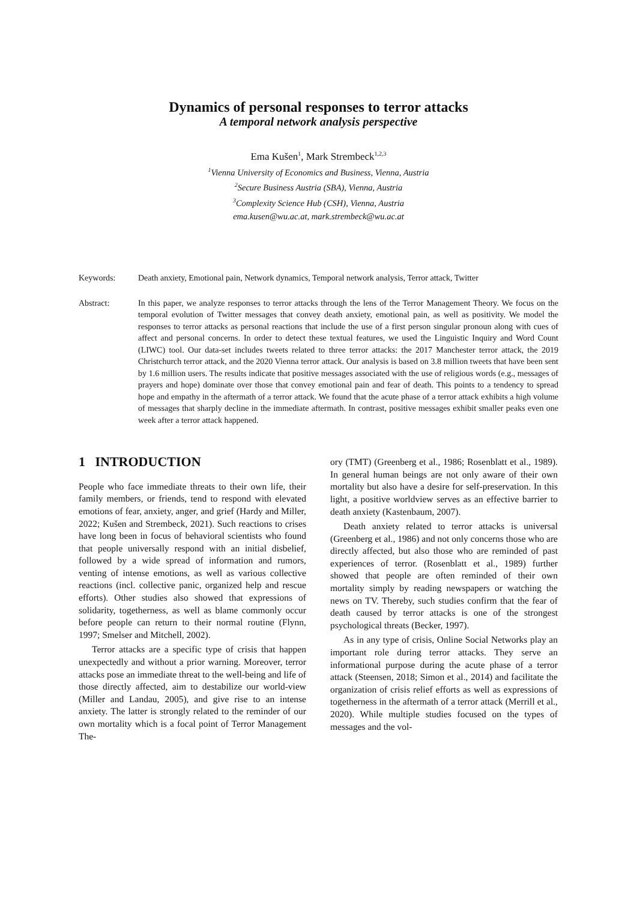Dynamics of personal responses to terror attacks
A temporal network analysis perspective
Ema Kušen<sup>1</sup>, Mark Strembeck<sup>1,2,3</sup>
<sup>1</sup> Vienna University of Economics and Business, Vienna, Austria
<sup>2</sup> Secure Business Austria (SBA), Vienna, Austria
<sup>3</sup> Complexity Science Hub (CSH), Vienna, Austria
ema.kusen@wu.ac.at, mark.strembeck@wu.ac.at
Keywords: Death anxiety, Emotional pain, Network dynamics, Temporal network analysis, Terror attack, Twitter
Abstract: In this paper, we analyze responses to terror attacks through the lens of the Terror Management Theory. We focus on the temporal evolution of Twitter messages that convey death anxiety, emotional pain, as well as positivity. We model the responses to terror attacks as personal reactions that include the use of a first person singular pronoun along with cues of affect and personal concerns. In order to detect these textual features, we used the Linguistic Inquiry and Word Count (LIWC) tool. Our data-set includes tweets related to three terror attacks: the 2017 Manchester terror attack, the 2019 Christchurch terror attack, and the 2020 Vienna terror attack. Our analysis is based on 3.8 million tweets that have been sent by 1.6 million users. The results indicate that positive messages associated with the use of religious words (e.g., messages of prayers and hope) dominate over those that convey emotional pain and fear of death. This points to a tendency to spread hope and empathy in the aftermath of a terror attack. We found that the acute phase of a terror attack exhibits a high volume of messages that sharply decline in the immediate aftermath. In contrast, positive messages exhibit smaller peaks even one week after a terror attack happened.
1 INTRODUCTION
People who face immediate threats to their own life, their family members, or friends, tend to respond with elevated emotions of fear, anxiety, anger, and grief (Hardy and Miller, 2022; Kušen and Strembeck, 2021). Such reactions to crises have long been in focus of behavioral scientists who found that people universally respond with an initial disbelief, followed by a wide spread of information and rumors, venting of intense emotions, as well as various collective reactions (incl. collective panic, organized help and rescue efforts). Other studies also showed that expressions of solidarity, togetherness, as well as blame commonly occur before people can return to their normal routine (Flynn, 1997; Smelser and Mitchell, 2002).
Terror attacks are a specific type of crisis that happen unexpectedly and without a prior warning. Moreover, terror attacks pose an immediate threat to the well-being and life of those directly affected, aim to destabilize our world-view (Miller and Landau, 2005), and give rise to an intense anxiety. The latter is strongly related to the reminder of our own mortality which is a focal point of Terror Management The-
ory (TMT) (Greenberg et al., 1986; Rosenblatt et al., 1989). In general human beings are not only aware of their own mortality but also have a desire for self-preservation. In this light, a positive worldview serves as an effective barrier to death anxiety (Kastenbaum, 2007).
Death anxiety related to terror attacks is universal (Greenberg et al., 1986) and not only concerns those who are directly affected, but also those who are reminded of past experiences of terror. (Rosenblatt et al., 1989) further showed that people are often reminded of their own mortality simply by reading newspapers or watching the news on TV. Thereby, such studies confirm that the fear of death caused by terror attacks is one of the strongest psychological threats (Becker, 1997).
As in any type of crisis, Online Social Networks play an important role during terror attacks. They serve an informational purpose during the acute phase of a terror attack (Steensen, 2018; Simon et al., 2014) and facilitate the organization of crisis relief efforts as well as expressions of togetherness in the aftermath of a terror attack (Merrill et al., 2020). While multiple studies focused on the types of messages and the vol-